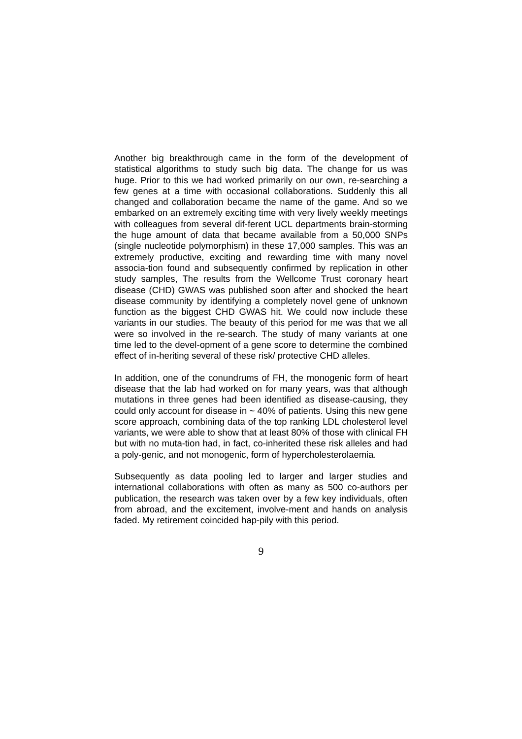Another big breakthrough came in the form of the development of statistical algorithms to study such big data. The change for us was huge. Prior to this we had worked primarily on our own, re-searching a few genes at a time with occasional collaborations. Suddenly this all changed and collaboration became the name of the game. And so we embarked on an extremely exciting time with very lively weekly meetings with colleagues from several dif-ferent UCL departments brain-storming the huge amount of data that became available from a 50,000 SNPs (single nucleotide polymorphism) in these 17,000 samples. This was an extremely productive, exciting and rewarding time with many novel associa-tion found and subsequently confirmed by replication in other study samples, The results from the Wellcome Trust coronary heart disease (CHD) GWAS was published soon after and shocked the heart disease community by identifying a completely novel gene of unknown function as the biggest CHD GWAS hit. We could now include these variants in our studies. The beauty of this period for me was that we all were so involved in the re-search. The study of many variants at one time led to the devel-opment of a gene score to determine the combined effect of in-heriting several of these risk/ protective CHD alleles.
In addition, one of the conundrums of FH, the monogenic form of heart disease that the lab had worked on for many years, was that although mutations in three genes had been identified as disease-causing, they could only account for disease in ~ 40% of patients. Using this new gene score approach, combining data of the top ranking LDL cholesterol level variants, we were able to show that at least 80% of those with clinical FH but with no muta-tion had, in fact, co-inherited these risk alleles and had a poly-genic, and not monogenic, form of hypercholesterolaemia.
Subsequently as data pooling led to larger and larger studies and international collaborations with often as many as 500 co-authors per publication, the research was taken over by a few key individuals, often from abroad, and the excitement, involve-ment and hands on analysis faded. My retirement coincided hap-pily with this period.
9